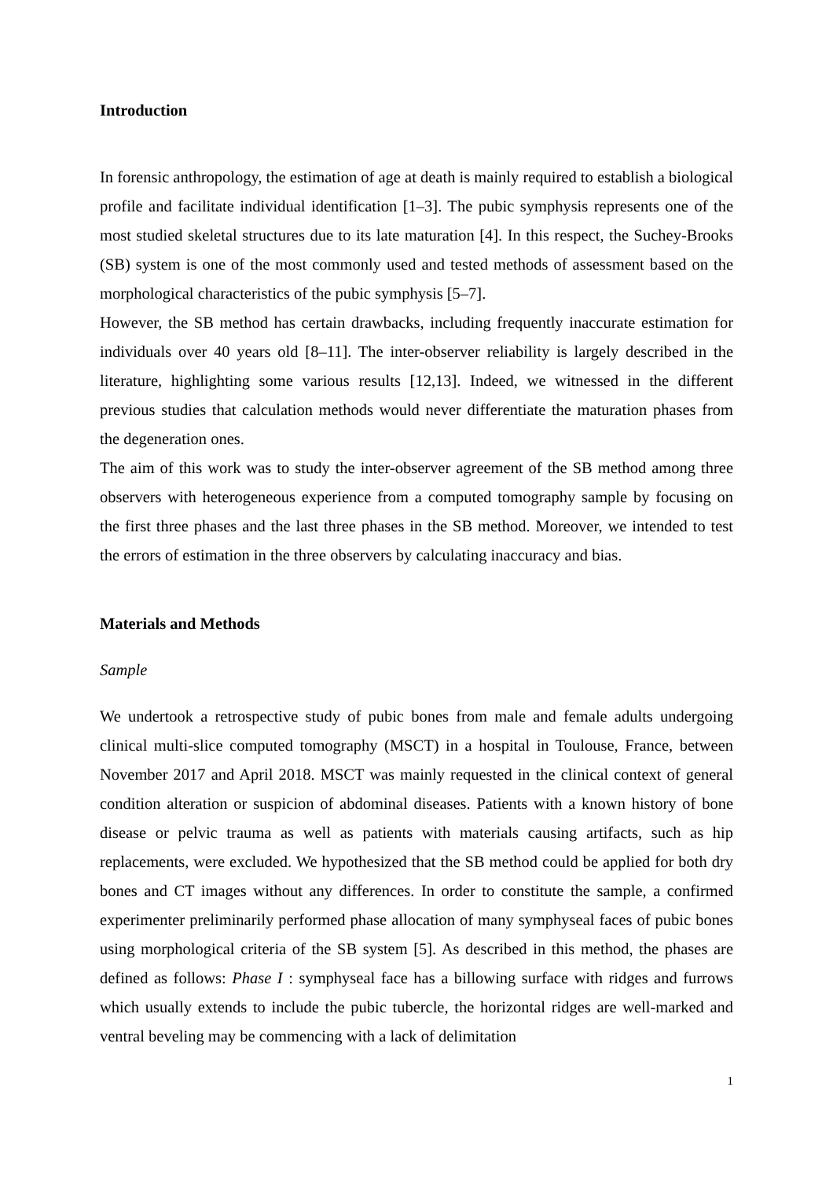Introduction
In forensic anthropology, the estimation of age at death is mainly required to establish a biological profile and facilitate individual identification [1–3]. The pubic symphysis represents one of the most studied skeletal structures due to its late maturation [4]. In this respect, the Suchey-Brooks (SB) system is one of the most commonly used and tested methods of assessment based on the morphological characteristics of the pubic symphysis [5–7].
However, the SB method has certain drawbacks, including frequently inaccurate estimation for individuals over 40 years old [8–11]. The inter-observer reliability is largely described in the literature, highlighting some various results [12,13]. Indeed, we witnessed in the different previous studies that calculation methods would never differentiate the maturation phases from the degeneration ones.
The aim of this work was to study the inter-observer agreement of the SB method among three observers with heterogeneous experience from a computed tomography sample by focusing on the first three phases and the last three phases in the SB method. Moreover, we intended to test the errors of estimation in the three observers by calculating inaccuracy and bias.
Materials and Methods
Sample
We undertook a retrospective study of pubic bones from male and female adults undergoing clinical multi-slice computed tomography (MSCT) in a hospital in Toulouse, France, between November 2017 and April 2018. MSCT was mainly requested in the clinical context of general condition alteration or suspicion of abdominal diseases. Patients with a known history of bone disease or pelvic trauma as well as patients with materials causing artifacts, such as hip replacements, were excluded. We hypothesized that the SB method could be applied for both dry bones and CT images without any differences. In order to constitute the sample, a confirmed experimenter preliminarily performed phase allocation of many symphyseal faces of pubic bones using morphological criteria of the SB system [5]. As described in this method, the phases are defined as follows: Phase I : symphyseal face has a billowing surface with ridges and furrows which usually extends to include the pubic tubercle, the horizontal ridges are well-marked and ventral beveling may be commencing with a lack of delimitation
1